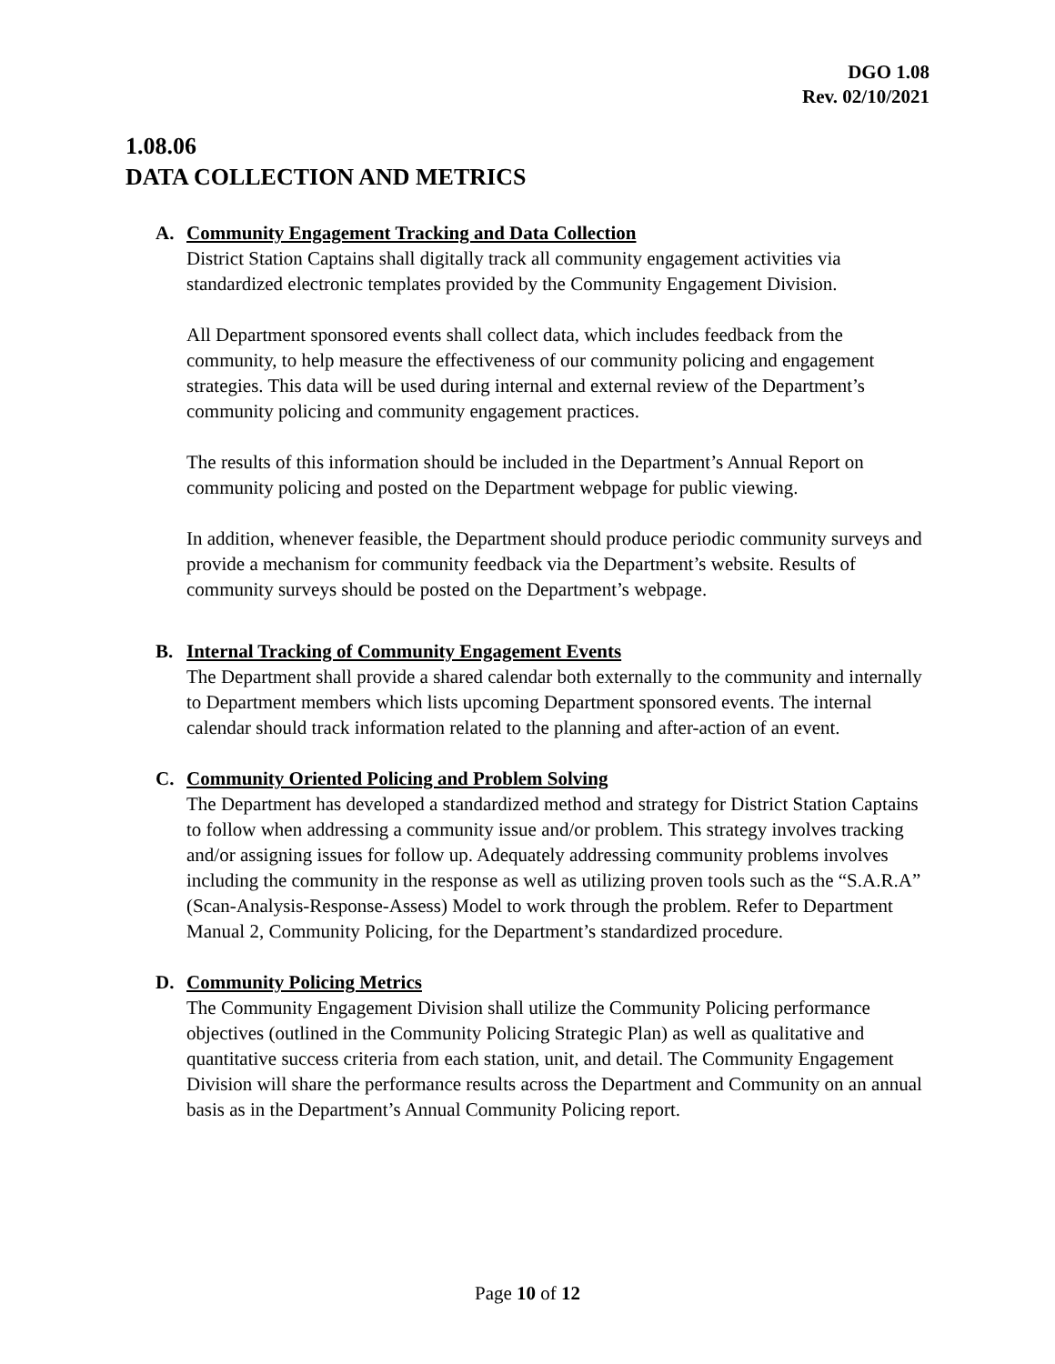DGO 1.08
Rev. 02/10/2021
1.08.06
DATA COLLECTION AND METRICS
A. Community Engagement Tracking and Data Collection
District Station Captains shall digitally track all community engagement activities via standardized electronic templates provided by the Community Engagement Division.
All Department sponsored events shall collect data, which includes feedback from the community, to help measure the effectiveness of our community policing and engagement strategies. This data will be used during internal and external review of the Department’s community policing and community engagement practices.
The results of this information should be included in the Department’s Annual Report on community policing and posted on the Department webpage for public viewing.
In addition, whenever feasible, the Department should produce periodic community surveys and provide a mechanism for community feedback via the Department’s website. Results of community surveys should be posted on the Department’s webpage.
B. Internal Tracking of Community Engagement Events
The Department shall provide a shared calendar both externally to the community and internally to Department members which lists upcoming Department sponsored events. The internal calendar should track information related to the planning and after-action of an event.
C. Community Oriented Policing and Problem Solving
The Department has developed a standardized method and strategy for District Station Captains to follow when addressing a community issue and/or problem. This strategy involves tracking and/or assigning issues for follow up. Adequately addressing community problems involves including the community in the response as well as utilizing proven tools such as the “S.A.R.A” (Scan-Analysis-Response-Assess) Model to work through the problem. Refer to Department Manual 2, Community Policing, for the Department’s standardized procedure.
D. Community Policing Metrics
The Community Engagement Division shall utilize the Community Policing performance objectives (outlined in the Community Policing Strategic Plan) as well as qualitative and quantitative success criteria from each station, unit, and detail. The Community Engagement Division will share the performance results across the Department and Community on an annual basis as in the Department’s Annual Community Policing report.
Page 10 of 12